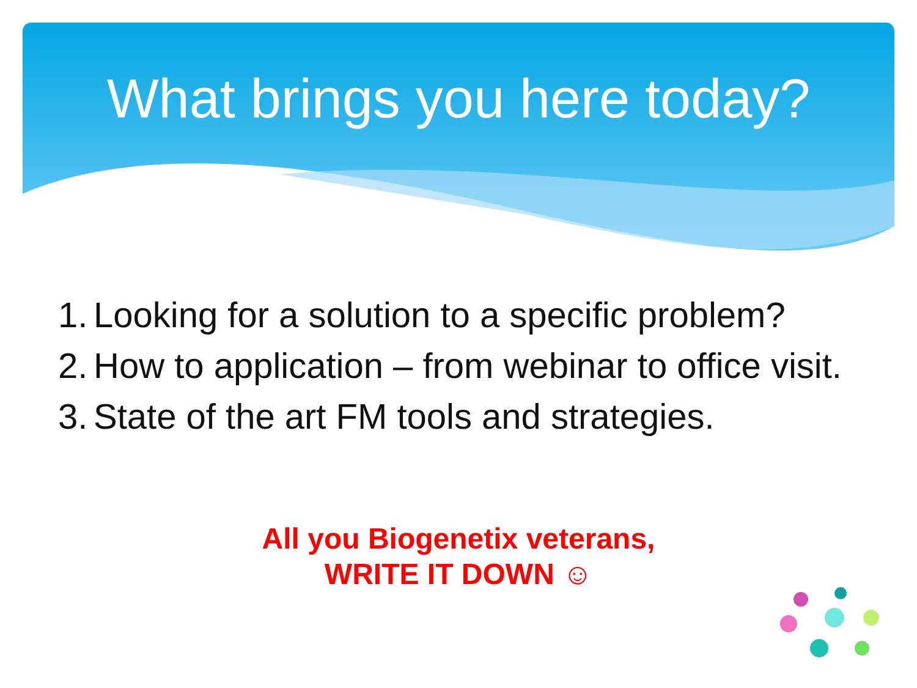What brings you here today?
1. Looking for a solution to a specific problem?
2. How to application – from webinar to office visit.
3. State of the art FM tools and strategies.
All you Biogenetix veterans,
WRITE IT DOWN ☺